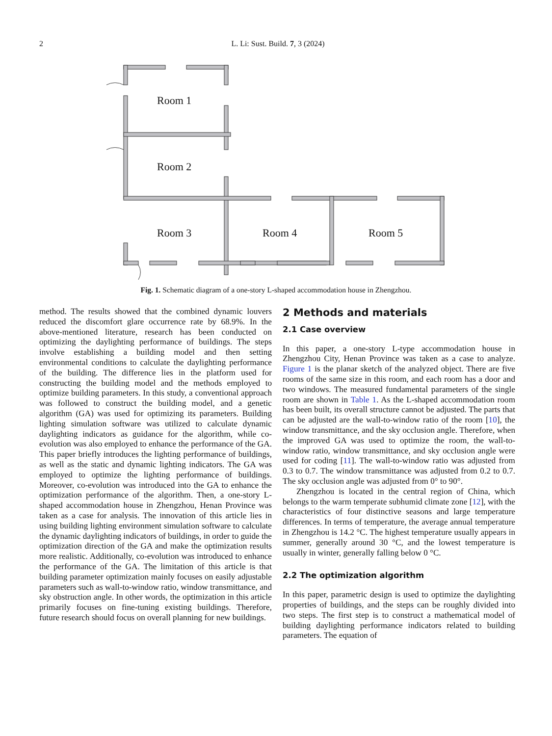2
L. Li: Sust. Build. 7, 3 (2024)
Room 1
Room 2
Room 3
Room 4
Room 5
Fig. 1. Schematic diagram of a one-story L-shaped accommodation house in Zhengzhou.
method. The results showed that the combined dynamic louvers reduced the discomfort glare occurrence rate by 68.9%. In the above-mentioned literature, research has been conducted on optimizing the daylighting performance of buildings. The steps involve establishing a building model and then setting environmental conditions to calculate the daylighting performance of the building. The difference lies in the platform used for constructing the building model and the methods employed to optimize building parameters. In this study, a conventional approach was followed to construct the building model, and a genetic algorithm (GA) was used for optimizing its parameters. Building lighting simulation software was utilized to calculate dynamic daylighting indicators as guidance for the algorithm, while co-evolution was also employed to enhance the performance of the GA. This paper briefly introduces the lighting performance of buildings, as well as the static and dynamic lighting indicators. The GA was employed to optimize the lighting performance of buildings. Moreover, co-evolution was introduced into the GA to enhance the optimization performance of the algorithm. Then, a one-story L-shaped accommodation house in Zhengzhou, Henan Province was taken as a case for analysis. The innovation of this article lies in using building lighting environment simulation software to calculate the dynamic daylighting indicators of buildings, in order to guide the optimization direction of the GA and make the optimization results more realistic. Additionally, co-evolution was introduced to enhance the performance of the GA. The limitation of this article is that building parameter optimization mainly focuses on easily adjustable parameters such as wall-to-window ratio, window transmittance, and sky obstruction angle. In other words, the optimization in this article primarily focuses on fine-tuning existing buildings. Therefore, future research should focus on overall planning for new buildings.
2 Methods and materials
2.1 Case overview
In this paper, a one-story L-type accommodation house in Zhengzhou City, Henan Province was taken as a case to analyze. Figure 1 is the planar sketch of the analyzed object. There are five rooms of the same size in this room, and each room has a door and two windows. The measured fundamental parameters of the single room are shown in Table 1. As the L-shaped accommodation room has been built, its overall structure cannot be adjusted. The parts that can be adjusted are the wall-to-window ratio of the room [10], the window transmittance, and the sky occlusion angle. Therefore, when the improved GA was used to optimize the room, the wall-to-window ratio, window transmittance, and sky occlusion angle were used for coding [11]. The wall-to-window ratio was adjusted from 0.3 to 0.7. The window transmittance was adjusted from 0.2 to 0.7. The sky occlusion angle was adjusted from 0° to 90°.
Zhengzhou is located in the central region of China, which belongs to the warm temperate subhumid climate zone [12], with the characteristics of four distinctive seasons and large temperature differences. In terms of temperature, the average annual temperature in Zhengzhou is 14.2 °C. The highest temperature usually appears in summer, generally around 30 °C, and the lowest temperature is usually in winter, generally falling below 0 °C.
2.2 The optimization algorithm
In this paper, parametric design is used to optimize the daylighting properties of buildings, and the steps can be roughly divided into two steps. The first step is to construct a mathematical model of building daylighting performance indicators related to building parameters. The equation of